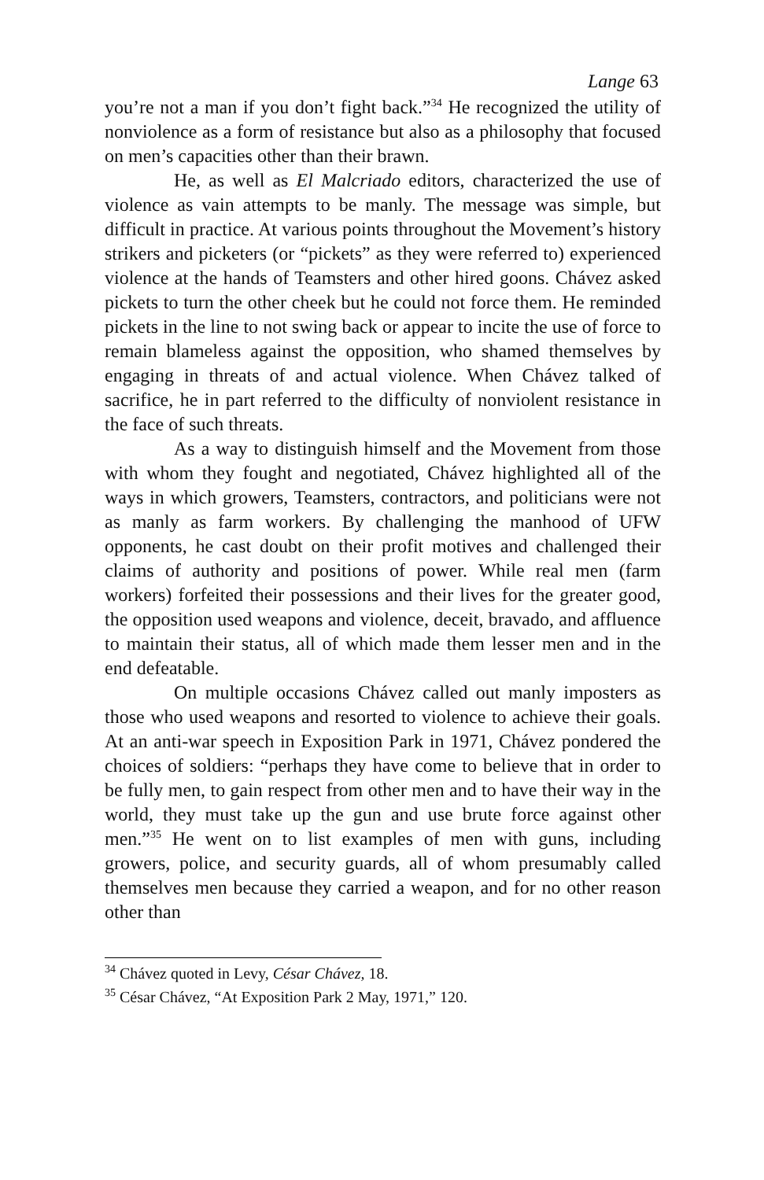Lange 63
you’re not a man if you don’t fight back.”<sup>34</sup> He recognized the utility of nonviolence as a form of resistance but also as a philosophy that focused on men’s capacities other than their brawn.
He, as well as El Malcriado editors, characterized the use of violence as vain attempts to be manly. The message was simple, but difficult in practice. At various points throughout the Movement’s history strikers and picketers (or “pickets” as they were referred to) experienced violence at the hands of Teamsters and other hired goons. Chávez asked pickets to turn the other cheek but he could not force them. He reminded pickets in the line to not swing back or appear to incite the use of force to remain blameless against the opposition, who shamed themselves by engaging in threats of and actual violence. When Chávez talked of sacrifice, he in part referred to the difficulty of nonviolent resistance in the face of such threats.
As a way to distinguish himself and the Movement from those with whom they fought and negotiated, Chávez highlighted all of the ways in which growers, Teamsters, contractors, and politicians were not as manly as farm workers. By challenging the manhood of UFW opponents, he cast doubt on their profit motives and challenged their claims of authority and positions of power. While real men (farm workers) forfeited their possessions and their lives for the greater good, the opposition used weapons and violence, deceit, bravado, and affluence to maintain their status, all of which made them lesser men and in the end defeatable.
On multiple occasions Chávez called out manly imposters as those who used weapons and resorted to violence to achieve their goals. At an anti-war speech in Exposition Park in 1971, Chávez pondered the choices of soldiers: “perhaps they have come to believe that in order to be fully men, to gain respect from other men and to have their way in the world, they must take up the gun and use brute force against other men.”<sup>35</sup> He went on to list examples of men with guns, including growers, police, and security guards, all of whom presumably called themselves men because they carried a weapon, and for no other reason other than
<sup>34</sup> Chávez quoted in Levy, César Chávez, 18.
<sup>35</sup> César Chávez, “At Exposition Park 2 May, 1971,” 120.